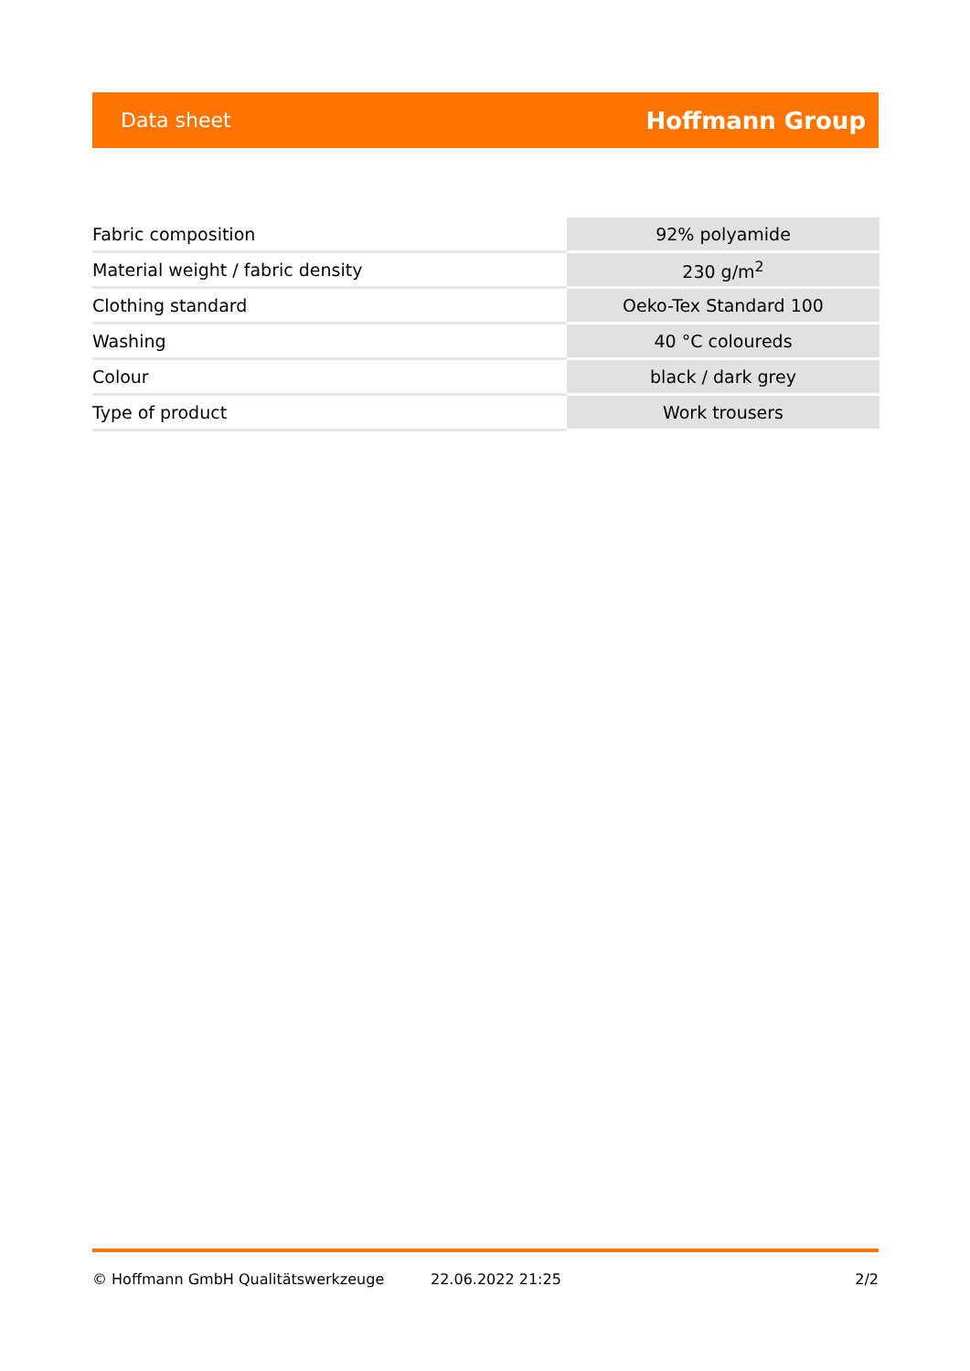Data sheet Hoffmann Group
| Fabric composition | 92% polyamide |
| Material weight / fabric density | 230 g/m<sup>2</sup> |
| Clothing standard | Oeko-Tex Standard 100 |
| Washing | 40 °C coloureds |
| Colour | black / dark grey |
| Type of product | Work trousers |
© Hoffmann GmbH Qualitätswerkzeuge 22.06.2022 21:25 2/2